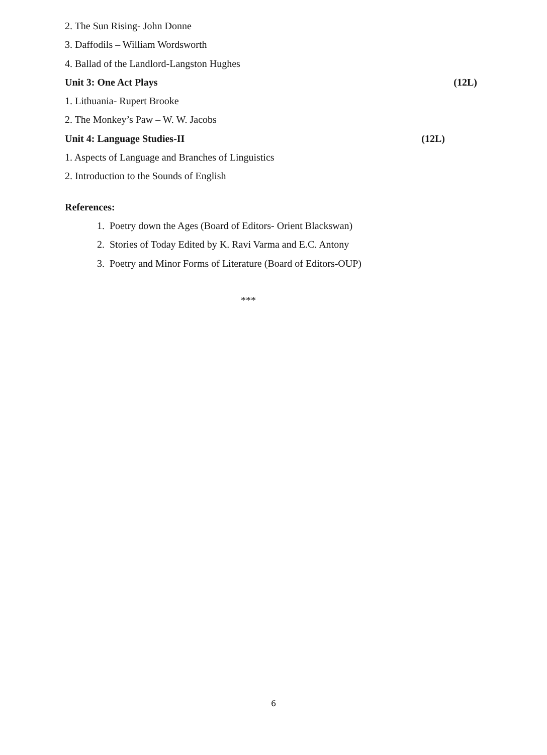2. The Sun Rising- John Donne
3. Daffodils – William Wordsworth
4. Ballad of the Landlord-Langston Hughes
Unit 3: One Act Plays (12L)
1. Lithuania- Rupert Brooke
2. The Monkey’s Paw – W. W. Jacobs
Unit 4: Language Studies-II (12L)
1. Aspects of Language and Branches of Linguistics
2. Introduction to the Sounds of English
References:
1. Poetry down the Ages (Board of Editors- Orient Blackswan)
2. Stories of Today Edited by K. Ravi Varma and E.C. Antony
3. Poetry and Minor Forms of Literature (Board of Editors-OUP)
***
6